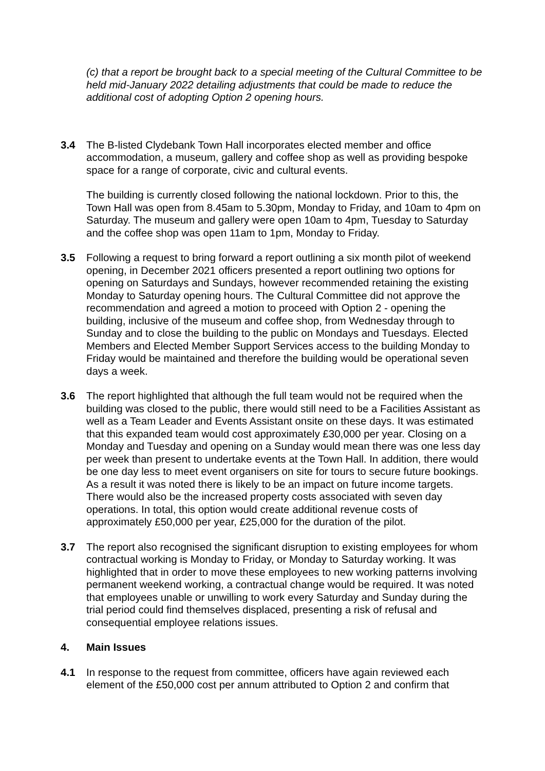(c) that a report be brought back to a special meeting of the Cultural Committee to be held mid-January 2022 detailing adjustments that could be made to reduce the additional cost of adopting Option 2 opening hours.
3.4 The B-listed Clydebank Town Hall incorporates elected member and office accommodation, a museum, gallery and coffee shop as well as providing bespoke space for a range of corporate, civic and cultural events.
The building is currently closed following the national lockdown. Prior to this, the Town Hall was open from 8.45am to 5.30pm, Monday to Friday, and 10am to 4pm on Saturday. The museum and gallery were open 10am to 4pm, Tuesday to Saturday and the coffee shop was open 11am to 1pm, Monday to Friday.
3.5 Following a request to bring forward a report outlining a six month pilot of weekend opening, in December 2021 officers presented a report outlining two options for opening on Saturdays and Sundays, however recommended retaining the existing Monday to Saturday opening hours. The Cultural Committee did not approve the recommendation and agreed a motion to proceed with Option 2 - opening the building, inclusive of the museum and coffee shop, from Wednesday through to Sunday and to close the building to the public on Mondays and Tuesdays. Elected Members and Elected Member Support Services access to the building Monday to Friday would be maintained and therefore the building would be operational seven days a week.
3.6 The report highlighted that although the full team would not be required when the building was closed to the public, there would still need to be a Facilities Assistant as well as a Team Leader and Events Assistant onsite on these days. It was estimated that this expanded team would cost approximately £30,000 per year. Closing on a Monday and Tuesday and opening on a Sunday would mean there was one less day per week than present to undertake events at the Town Hall. In addition, there would be one day less to meet event organisers on site for tours to secure future bookings. As a result it was noted there is likely to be an impact on future income targets. There would also be the increased property costs associated with seven day operations. In total, this option would create additional revenue costs of approximately £50,000 per year, £25,000 for the duration of the pilot.
3.7 The report also recognised the significant disruption to existing employees for whom contractual working is Monday to Friday, or Monday to Saturday working. It was highlighted that in order to move these employees to new working patterns involving permanent weekend working, a contractual change would be required. It was noted that employees unable or unwilling to work every Saturday and Sunday during the trial period could find themselves displaced, presenting a risk of refusal and consequential employee relations issues.
4. Main Issues
4.1 In response to the request from committee, officers have again reviewed each element of the £50,000 cost per annum attributed to Option 2 and confirm that